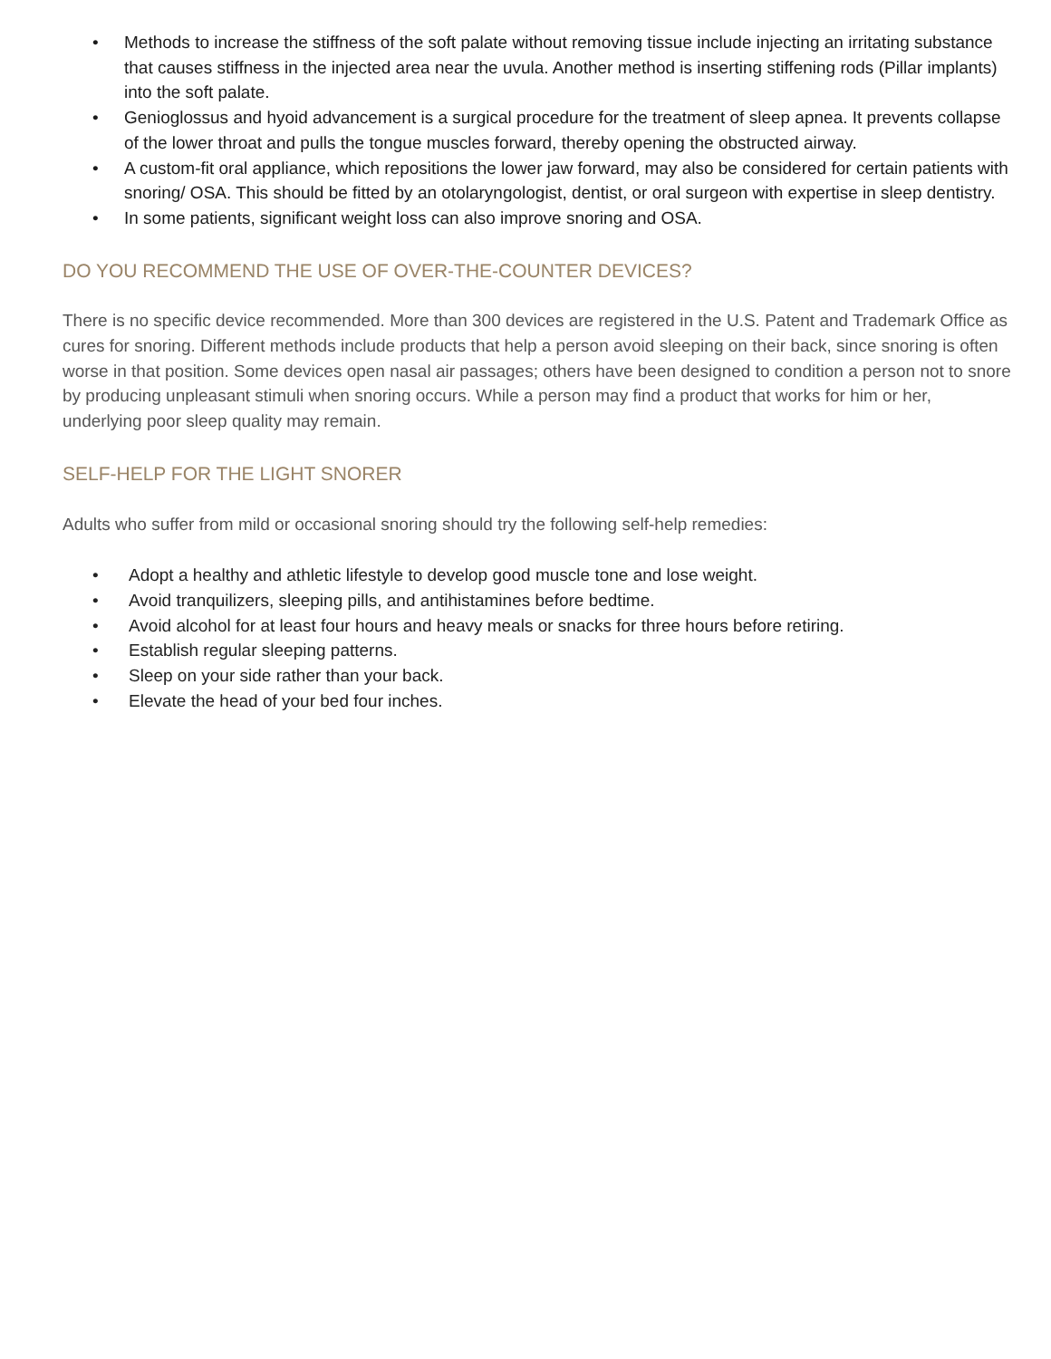• Methods to increase the stiffness of the soft palate without removing tissue include injecting an irritating substance that causes stiffness in the injected area near the uvula. Another method is inserting stiffening rods (Pillar implants) into the soft palate.
• Genioglossus and hyoid advancement is a surgical procedure for the treatment of sleep apnea. It prevents collapse of the lower throat and pulls the tongue muscles forward, thereby opening the obstructed airway.
• A custom-fit oral appliance, which repositions the lower jaw forward, may also be considered for certain patients with snoring/ OSA. This should be fitted by an otolaryngologist, dentist, or oral surgeon with expertise in sleep dentistry.
• In some patients, significant weight loss can also improve snoring and OSA.
DO YOU RECOMMEND THE USE OF OVER-THE-COUNTER DEVICES?
There is no specific device recommended. More than 300 devices are registered in the U.S. Patent and Trademark Office as cures for snoring. Different methods include products that help a person avoid sleeping on their back, since snoring is often worse in that position. Some devices open nasal air passages; others have been designed to condition a person not to snore by producing unpleasant stimuli when snoring occurs. While a person may find a product that works for him or her, underlying poor sleep quality may remain.
SELF-HELP FOR THE LIGHT SNORER
Adults who suffer from mild or occasional snoring should try the following self-help remedies:
• Adopt a healthy and athletic lifestyle to develop good muscle tone and lose weight.
• Avoid tranquilizers, sleeping pills, and antihistamines before bedtime.
• Avoid alcohol for at least four hours and heavy meals or snacks for three hours before retiring.
• Establish regular sleeping patterns.
• Sleep on your side rather than your back.
• Elevate the head of your bed four inches.